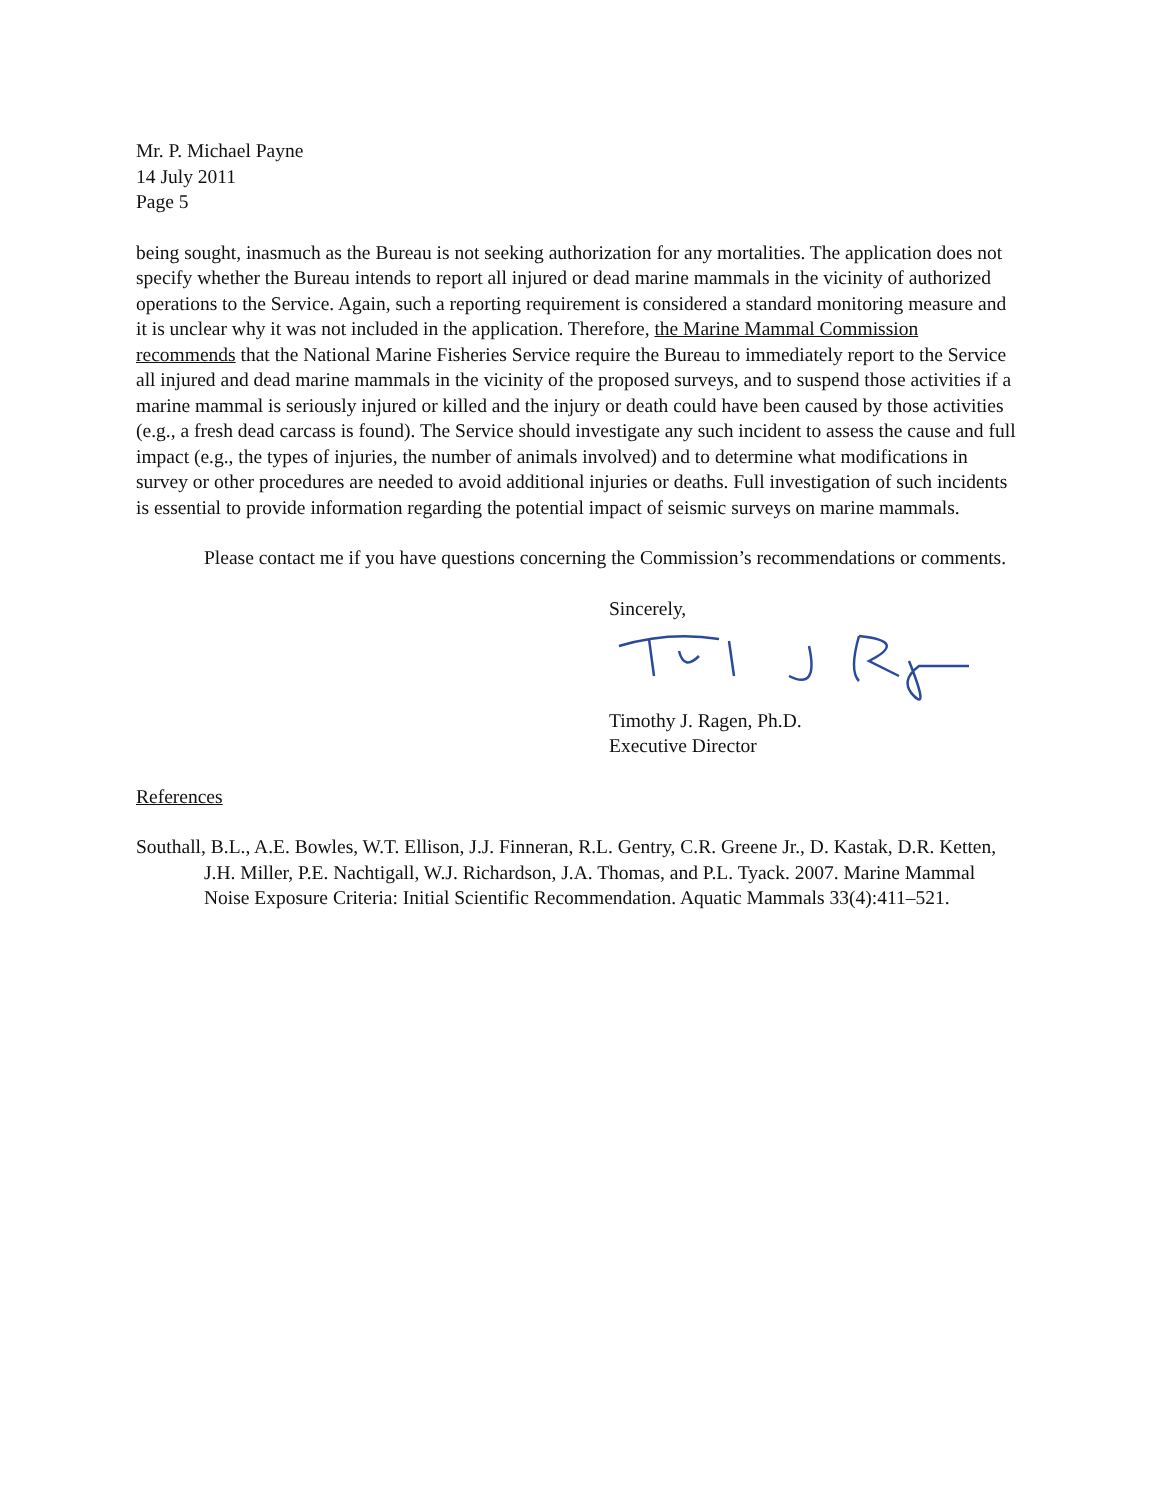Mr. P. Michael Payne
14 July 2011
Page 5
being sought, inasmuch as the Bureau is not seeking authorization for any mortalities. The application does not specify whether the Bureau intends to report all injured or dead marine mammals in the vicinity of authorized operations to the Service. Again, such a reporting requirement is considered a standard monitoring measure and it is unclear why it was not included in the application. Therefore, the Marine Mammal Commission recommends that the National Marine Fisheries Service require the Bureau to immediately report to the Service all injured and dead marine mammals in the vicinity of the proposed surveys, and to suspend those activities if a marine mammal is seriously injured or killed and the injury or death could have been caused by those activities (e.g., a fresh dead carcass is found). The Service should investigate any such incident to assess the cause and full impact (e.g., the types of injuries, the number of animals involved) and to determine what modifications in survey or other procedures are needed to avoid additional injuries or deaths. Full investigation of such incidents is essential to provide information regarding the potential impact of seismic surveys on marine mammals.
Please contact me if you have questions concerning the Commission’s recommendations or comments.
Sincerely,
Timothy J. Ragen, Ph.D.
Executive Director
References
Southall, B.L., A.E. Bowles, W.T. Ellison, J.J. Finneran, R.L. Gentry, C.R. Greene Jr., D. Kastak, D.R. Ketten, J.H. Miller, P.E. Nachtigall, W.J. Richardson, J.A. Thomas, and P.L. Tyack. 2007. Marine Mammal Noise Exposure Criteria: Initial Scientific Recommendation. Aquatic Mammals 33(4):411–521.